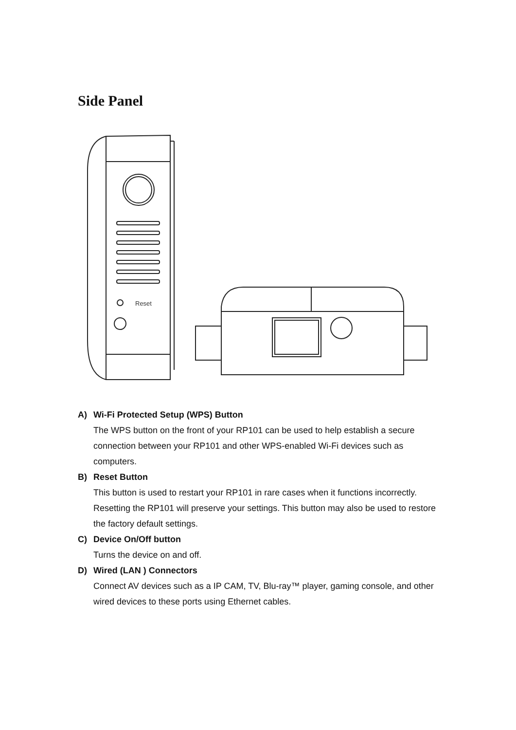Side Panel
Reset
A) Wi-Fi Protected Setup (WPS) Button
The WPS button on the front of your RP101 can be used to help establish a secure connection between your RP101 and other WPS-enabled Wi-Fi devices such as computers.
B) Reset Button
This button is used to restart your RP101 in rare cases when it functions incorrectly. Resetting the RP101 will preserve your settings. This button may also be used to restore the factory default settings.
C) Device On/Off button
Turns the device on and off.
D) Wired (LAN ) Connectors
Connect AV devices such as a IP CAM, TV, Blu-ray™ player, gaming console, and other wired devices to these ports using Ethernet cables.